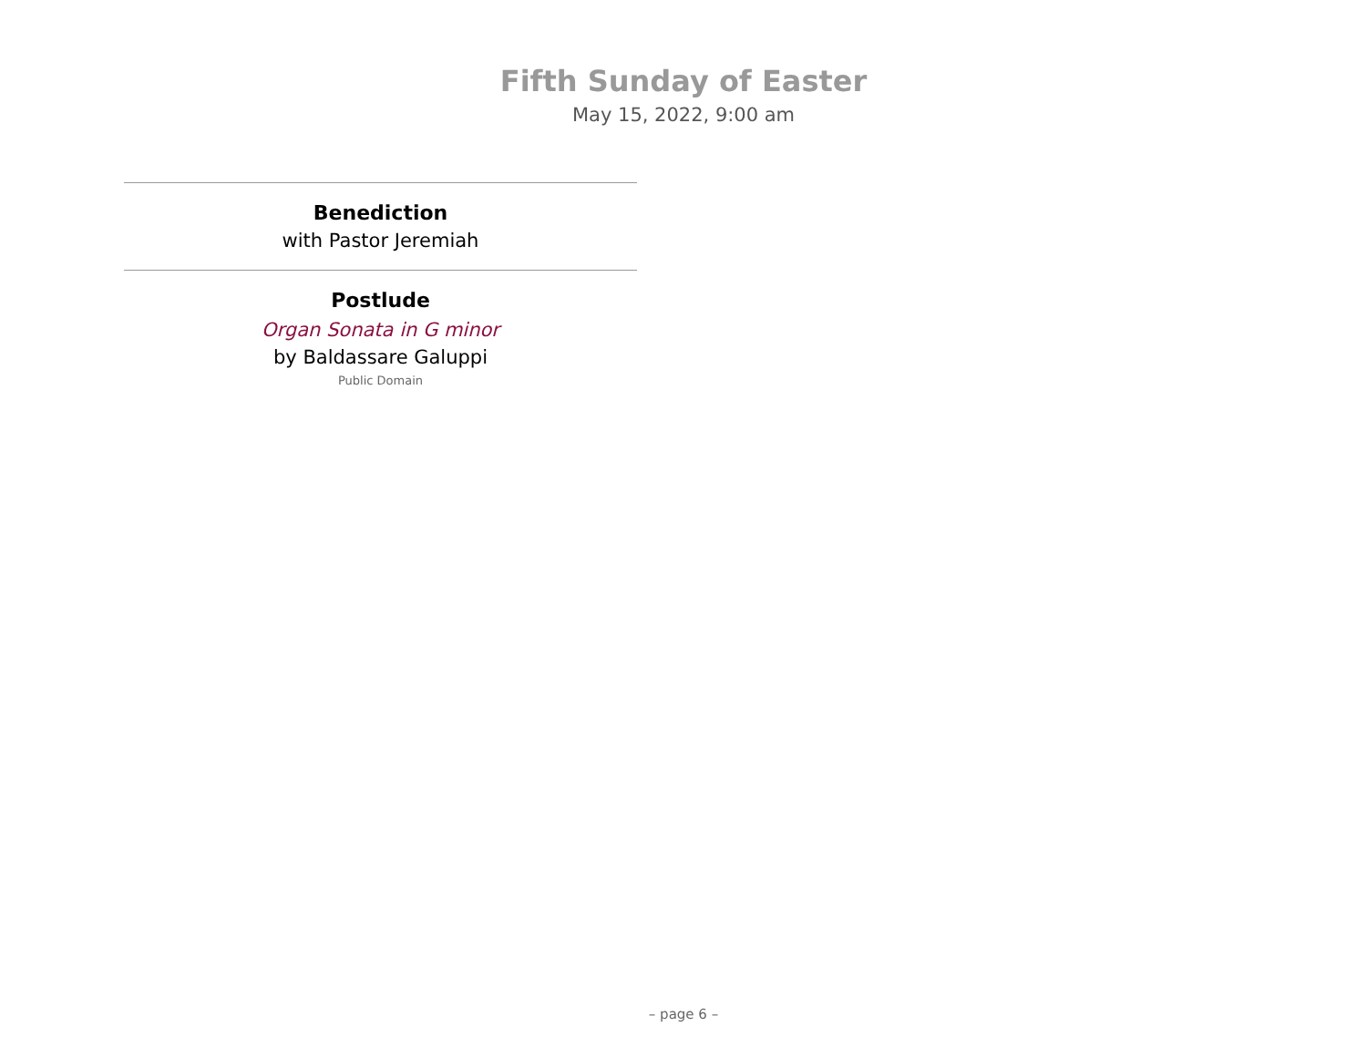Fifth Sunday of Easter
May 15, 2022, 9:00 am
Benediction
with Pastor Jeremiah
Postlude
Organ Sonata in G minor
by Baldassare Galuppi
Public Domain
– page 6 –